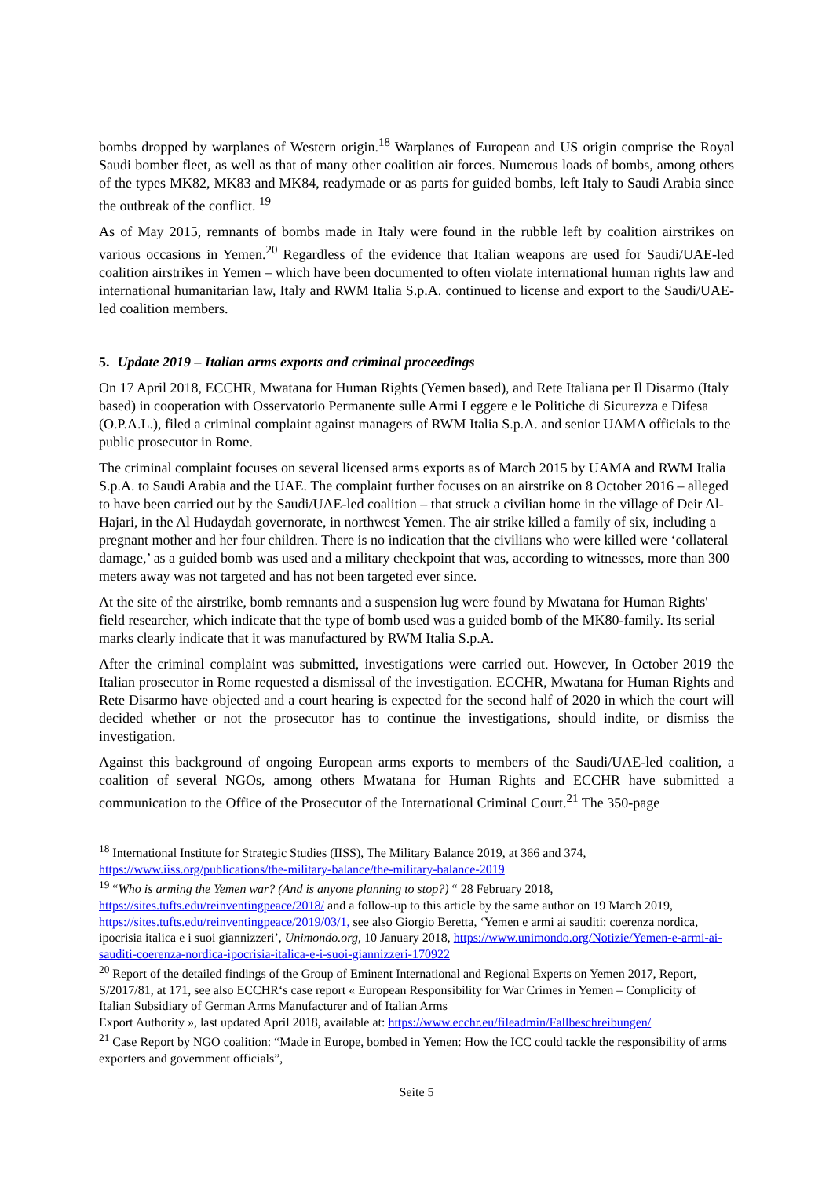bombs dropped by warplanes of Western origin.<sup>18</sup> Warplanes of European and US origin comprise the Royal Saudi bomber fleet, as well as that of many other coalition air forces. Numerous loads of bombs, among others of the types MK82, MK83 and MK84, readymade or as parts for guided bombs, left Italy to Saudi Arabia since the outbreak of the conflict. <sup>19</sup>
As of May 2015, remnants of bombs made in Italy were found in the rubble left by coalition airstrikes on various occasions in Yemen.<sup>20</sup> Regardless of the evidence that Italian weapons are used for Saudi/UAE-led coalition airstrikes in Yemen – which have been documented to often violate international human rights law and international humanitarian law, Italy and RWM Italia S.p.A. continued to license and export to the Saudi/UAE-led coalition members.
5. Update 2019 – Italian arms exports and criminal proceedings
On 17 April 2018, ECCHR, Mwatana for Human Rights (Yemen based), and Rete Italiana per Il Disarmo (Italy based) in cooperation with Osservatorio Permanente sulle Armi Leggere e le Politiche di Sicurezza e Difesa (O.P.A.L.), filed a criminal complaint against managers of RWM Italia S.p.A. and senior UAMA officials to the public prosecutor in Rome.
The criminal complaint focuses on several licensed arms exports as of March 2015 by UAMA and RWM Italia S.p.A. to Saudi Arabia and the UAE. The complaint further focuses on an airstrike on 8 October 2016 – alleged to have been carried out by the Saudi/UAE-led coalition – that struck a civilian home in the village of Deir Al-Hajari, in the Al Hudaydah governorate, in northwest Yemen. The air strike killed a family of six, including a pregnant mother and her four children. There is no indication that the civilians who were killed were ‘collateral damage,’ as a guided bomb was used and a military checkpoint that was, according to witnesses, more than 300 meters away was not targeted and has not been targeted ever since.
At the site of the airstrike, bomb remnants and a suspension lug were found by Mwatana for Human Rights' field researcher, which indicate that the type of bomb used was a guided bomb of the MK80-family. Its serial marks clearly indicate that it was manufactured by RWM Italia S.p.A.
After the criminal complaint was submitted, investigations were carried out. However, In October 2019 the Italian prosecutor in Rome requested a dismissal of the investigation. ECCHR, Mwatana for Human Rights and Rete Disarmo have objected and a court hearing is expected for the second half of 2020 in which the court will decided whether or not the prosecutor has to continue the investigations, should indite, or dismiss the investigation.
Against this background of ongoing European arms exports to members of the Saudi/UAE-led coalition, a coalition of several NGOs, among others Mwatana for Human Rights and ECCHR have submitted a communication to the Office of the Prosecutor of the International Criminal Court.<sup>21</sup> The 350-page
<sup>18</sup> International Institute for Strategic Studies (IISS), The Military Balance 2019, at 366 and 374, https://www.iiss.org/publications/the-military-balance/the-military-balance-2019
<sup>19</sup> “Who is arming the Yemen war? (And is anyone planning to stop?) “ 28 February 2018, https://sites.tufts.edu/reinventingpeace/2018/ and a follow-up to this article by the same author on 19 March 2019, https://sites.tufts.edu/reinventingpeace/2019/03/1, see also Giorgio Beretta, ‘Yemen e armi ai sauditi: coerenza nordica, ipocrisia italica e i suoi giannizzeri’, Unimondo.org, 10 January 2018, https://www.unimondo.org/Notizie/Yemen-e-armi-ai-sauditi-coerenza-nordica-ipocrisia-italica-e-i-suoi-giannizzeri-170922
<sup>20</sup> Report of the detailed findings of the Group of Eminent International and Regional Experts on Yemen 2017, Report, S/2017/81, at 171, see also ECCHR‘s case report « European Responsibility for War Crimes in Yemen – Complicity of
Italian Subsidiary of German Arms Manufacturer and of Italian Arms
Export Authority », last updated April 2018, available at: https://www.ecchr.eu/fileadmin/Fallbeschreibungen/
<sup>21</sup> Case Report by NGO coalition: “Made in Europe, bombed in Yemen: How the ICC could tackle the responsibility of arms exporters and government officials”,
Seite 5